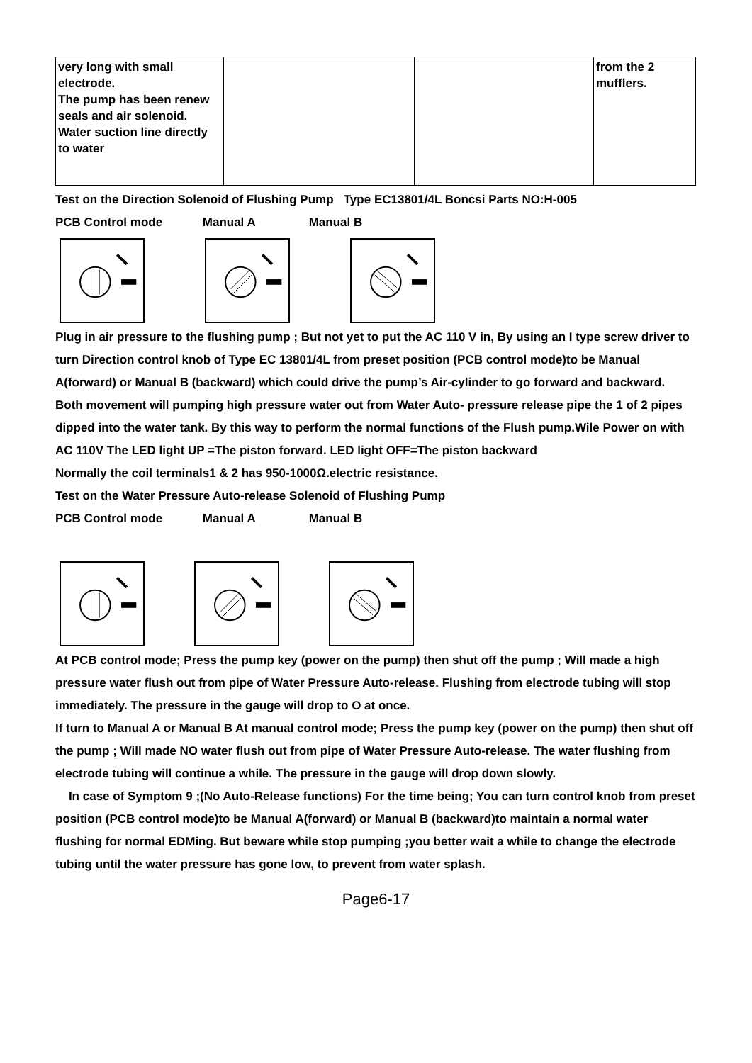| very long with small electrode. The pump has been renew seals and air solenoid. Water suction line directly to water | | | from the 2 mufflers. |
Test on the Direction Solenoid of Flushing Pump Type EC13801/4L Boncsi Parts NO:H-005
PCB Control mode Manual A Manual B
Plug in air pressure to the flushing pump ; But not yet to put the AC 110 V in, By using an I type screw driver to turn Direction control knob of Type EC 13801/4L from preset position (PCB control mode)to be Manual A(forward) or Manual B (backward) which could drive the pump’s Air-cylinder to go forward and backward.
Both movement will pumping high pressure water out from Water Auto- pressure release pipe the 1 of 2 pipes dipped into the water tank. By this way to perform the normal functions of the Flush pump.Wile Power on with AC 110V The LED light UP =The piston forward. LED light OFF=The piston backward
Normally the coil terminals1 & 2 has 950-1000Ω.electric resistance.
Test on the Water Pressure Auto-release Solenoid of Flushing Pump
PCB Control mode Manual A Manual B
At PCB control mode; Press the pump key (power on the pump) then shut off the pump ; Will made a high pressure water flush out from pipe of Water Pressure Auto-release. Flushing from electrode tubing will stop immediately. The pressure in the gauge will drop to O at once.
If turn to Manual A or Manual B At manual control mode; Press the pump key (power on the pump) then shut off the pump ; Will made NO water flush out from pipe of Water Pressure Auto-release. The water flushing from electrode tubing will continue a while. The pressure in the gauge will drop down slowly.
In case of Symptom 9 ;(No Auto-Release functions) For the time being; You can turn control knob from preset position (PCB control mode)to be Manual A(forward) or Manual B (backward)to maintain a normal water flushing for normal EDMing. But beware while stop pumping ;you better wait a while to change the electrode tubing until the water pressure has gone low, to prevent from water splash.
Page6-17